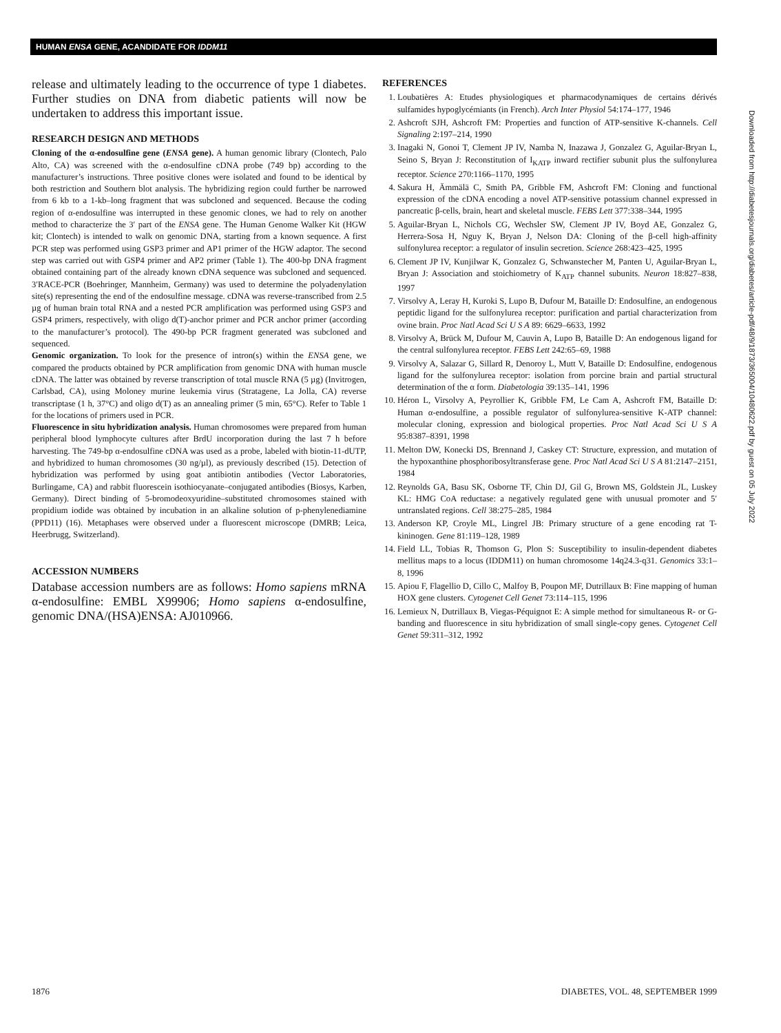HUMAN ENSA GENE, ACANDIDATE FOR IDDM11
release and ultimately leading to the occurrence of type 1 diabetes. Further studies on DNA from diabetic patients will now be undertaken to address this important issue.
RESEARCH DESIGN AND METHODS
Cloning of the α-endosulfine gene (ENSA gene). A human genomic library (Clontech, Palo Alto, CA) was screened with the α-endosulfine cDNA probe (749 bp) according to the manufacturer’s instructions. Three positive clones were isolated and found to be identical by both restriction and Southern blot analysis. The hybridizing region could further be narrowed from 6 kb to a 1-kb–long fragment that was subcloned and sequenced. Because the coding region of α-endosulfine was interrupted in these genomic clones, we had to rely on another method to characterize the 3′ part of the ENSA gene. The Human Genome Walker Kit (HGW kit; Clontech) is intended to walk on genomic DNA, starting from a known sequence. A first PCR step was performed using GSP3 primer and AP1 primer of the HGW adaptor. The second step was carried out with GSP4 primer and AP2 primer (Table 1). The 400-bp DNA fragment obtained containing part of the already known cDNA sequence was subcloned and sequenced. 3′RACE-PCR (Boehringer, Mannheim, Germany) was used to determine the polyadenylation site(s) representing the end of the endosulfine message. cDNA was reverse-transcribed from 2.5 µg of human brain total RNA and a nested PCR amplification was performed using GSP3 and GSP4 primers, respectively, with oligo d(T)-anchor primer and PCR anchor primer (according to the manufacturer’s protocol). The 490-bp PCR fragment generated was subcloned and sequenced.
Genomic organization. To look for the presence of intron(s) within the ENSA gene, we compared the products obtained by PCR amplification from genomic DNA with human muscle cDNA. The latter was obtained by reverse transcription of total muscle RNA (5 µg) (Invitrogen, Carlsbad, CA), using Moloney murine leukemia virus (Stratagene, La Jolla, CA) reverse transcriptase (1 h, 37°C) and oligo d(T) as an annealing primer (5 min, 65°C). Refer to Table 1 for the locations of primers used in PCR.
Fluorescence in situ hybridization analysis. Human chromosomes were prepared from human peripheral blood lymphocyte cultures after BrdU incorporation during the last 7 h before harvesting. The 749-bp α-endosulfine cDNA was used as a probe, labeled with biotin-11-dUTP, and hybridized to human chromosomes (30 ng/µl), as previously described (15). Detection of hybridization was performed by using goat antibiotin antibodies (Vector Laboratories, Burlingame, CA) and rabbit fluorescein isothiocyanate–conjugated antibodies (Biosys, Karben, Germany). Direct binding of 5-bromodeoxyuridine–substituted chromosomes stained with propidium iodide was obtained by incubation in an alkaline solution of p-phenylenediamine (PPD11) (16). Metaphases were observed under a fluorescent microscope (DMRB; Leica, Heerbrugg, Switzerland).
ACCESSION NUMBERS
Database accession numbers are as follows: Homo sapiens mRNA α-endosulfine: EMBL X99906; Homo sapiens α-endosulfine, genomic DNA/(HSA)ENSA: AJ010966.
REFERENCES
1. Loubatières A: Etudes physiologiques et pharmacodynamiques de certains dérivés sulfamides hypoglycémiants (in French). Arch Inter Physiol 54:174–177, 1946
2. Ashcroft SJH, Ashcroft FM: Properties and function of ATP-sensitive K-channels. Cell Signaling 2:197–214, 1990
3. Inagaki N, Gonoi T, Clement JP IV, Namba N, Inazawa J, Gonzalez G, Aguilar-Bryan L, Seino S, Bryan J: Reconstitution of I<sub>KATP</sub> inward rectifier subunit plus the sulfonylurea receptor. Science 270:1166–1170, 1995
4. Sakura H, Ämmälä C, Smith PA, Gribble FM, Ashcroft FM: Cloning and functional expression of the cDNA encoding a novel ATP-sensitive potassium channel expressed in pancreatic β-cells, brain, heart and skeletal muscle. FEBS Lett 377:338–344, 1995
5. Aguilar-Bryan L, Nichols CG, Wechsler SW, Clement JP IV, Boyd AE, Gonzalez G, Herrera-Sosa H, Nguy K, Bryan J, Nelson DA: Cloning of the β-cell high-affinity sulfonylurea receptor: a regulator of insulin secretion. Science 268:423–425, 1995
6. Clement JP IV, Kunjilwar K, Gonzalez G, Schwanstecher M, Panten U, Aguilar-Bryan L, Bryan J: Association and stoichiometry of K<sub>ATP</sub> channel subunits. Neuron 18:827–838, 1997
7. Virsolvy A, Leray H, Kuroki S, Lupo B, Dufour M, Bataille D: Endosulfine, an endogenous peptidic ligand for the sulfonylurea receptor: purification and partial characterization from ovine brain. Proc Natl Acad Sci U S A 89: 6629–6633, 1992
8. Virsolvy A, Brück M, Dufour M, Cauvin A, Lupo B, Bataille D: An endogenous ligand for the central sulfonylurea receptor. FEBS Lett 242:65–69, 1988
9. Virsolvy A, Salazar G, Sillard R, Denoroy L, Mutt V, Bataille D: Endosulfine, endogenous ligand for the sulfonylurea receptor: isolation from porcine brain and partial structural determination of the α form. Diabetologia 39:135–141, 1996
10. Héron L, Virsolvy A, Peyrollier K, Gribble FM, Le Cam A, Ashcroft FM, Bataille D: Human α-endosulfine, a possible regulator of sulfonylurea-sensitive K-ATP channel: molecular cloning, expression and biological properties. Proc Natl Acad Sci U S A 95:8387–8391, 1998
11. Melton DW, Konecki DS, Brennand J, Caskey CT: Structure, expression, and mutation of the hypoxanthine phosphoribosyltransferase gene. Proc Natl Acad Sci U S A 81:2147–2151, 1984
12. Reynolds GA, Basu SK, Osborne TF, Chin DJ, Gil G, Brown MS, Goldstein JL, Luskey KL: HMG CoA reductase: a negatively regulated gene with unusual promoter and 5′ untranslated regions. Cell 38:275–285, 1984
13. Anderson KP, Croyle ML, Lingrel JB: Primary structure of a gene encoding rat T-kininogen. Gene 81:119–128, 1989
14. Field LL, Tobias R, Thomson G, Plon S: Susceptibility to insulin-dependent diabetes mellitus maps to a locus (IDDM11) on human chromosome 14q24.3-q31. Genomics 33:1–8, 1996
15. Apiou F, Flagellio D, Cillo C, Malfoy B, Poupon MF, Dutrillaux B: Fine mapping of human HOX gene clusters. Cytogenet Cell Genet 73:114–115, 1996
16. Lemieux N, Dutrillaux B, Viegas-Péquignot E: A simple method for simultaneous R- or G-banding and fluorescence in situ hybridization of small single-copy genes. Cytogenet Cell Genet 59:311–312, 1992
Downloaded from http://diabetesjournals.org/diabetes/article-pdf/48/9/1873/365004/10480622.pdf by guest on 05 July 2022
1876 DIABETES, VOL. 48, SEPTEMBER 1999